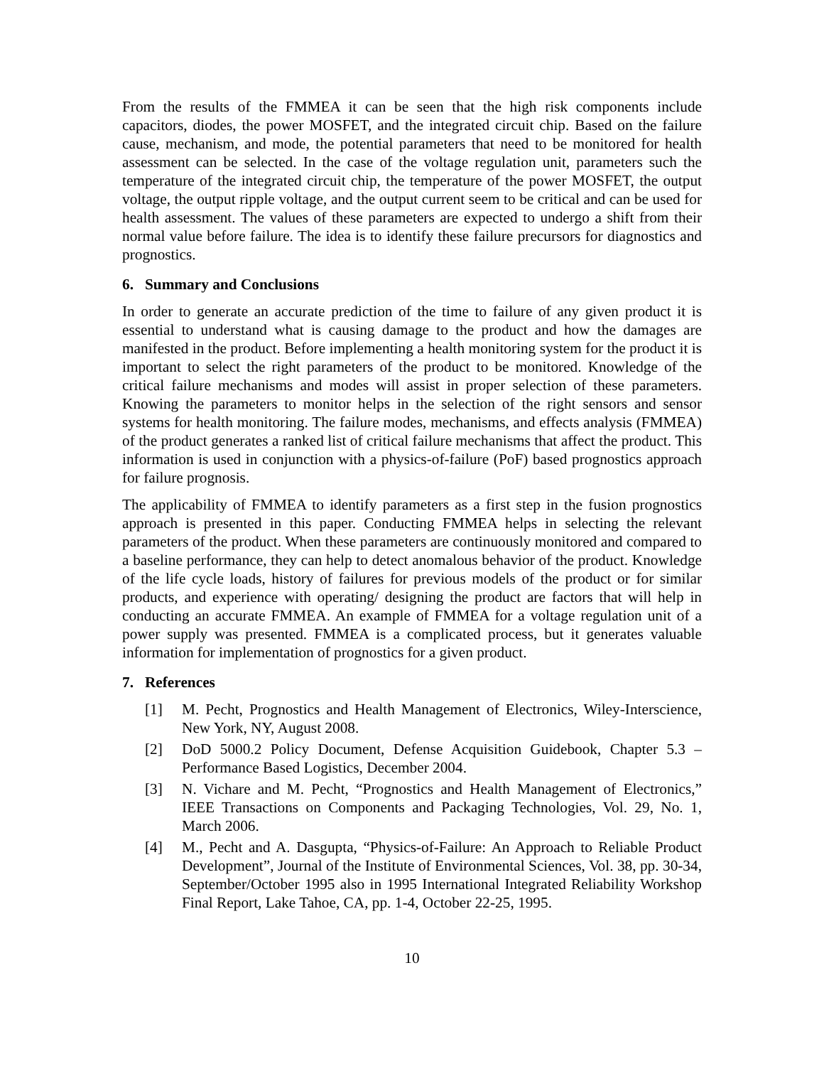From the results of the FMMEA it can be seen that the high risk components include capacitors, diodes, the power MOSFET, and the integrated circuit chip. Based on the failure cause, mechanism, and mode, the potential parameters that need to be monitored for health assessment can be selected. In the case of the voltage regulation unit, parameters such the temperature of the integrated circuit chip, the temperature of the power MOSFET, the output voltage, the output ripple voltage, and the output current seem to be critical and can be used for health assessment. The values of these parameters are expected to undergo a shift from their normal value before failure. The idea is to identify these failure precursors for diagnostics and prognostics.
6. Summary and Conclusions
In order to generate an accurate prediction of the time to failure of any given product it is essential to understand what is causing damage to the product and how the damages are manifested in the product. Before implementing a health monitoring system for the product it is important to select the right parameters of the product to be monitored. Knowledge of the critical failure mechanisms and modes will assist in proper selection of these parameters. Knowing the parameters to monitor helps in the selection of the right sensors and sensor systems for health monitoring. The failure modes, mechanisms, and effects analysis (FMMEA) of the product generates a ranked list of critical failure mechanisms that affect the product. This information is used in conjunction with a physics-of-failure (PoF) based prognostics approach for failure prognosis.
The applicability of FMMEA to identify parameters as a first step in the fusion prognostics approach is presented in this paper. Conducting FMMEA helps in selecting the relevant parameters of the product. When these parameters are continuously monitored and compared to a baseline performance, they can help to detect anomalous behavior of the product. Knowledge of the life cycle loads, history of failures for previous models of the product or for similar products, and experience with operating/ designing the product are factors that will help in conducting an accurate FMMEA. An example of FMMEA for a voltage regulation unit of a power supply was presented. FMMEA is a complicated process, but it generates valuable information for implementation of prognostics for a given product.
7. References
[1] M. Pecht, Prognostics and Health Management of Electronics, Wiley-Interscience, New York, NY, August 2008.
[2] DoD 5000.2 Policy Document, Defense Acquisition Guidebook, Chapter 5.3 – Performance Based Logistics, December 2004.
[3] N. Vichare and M. Pecht, “Prognostics and Health Management of Electronics,” IEEE Transactions on Components and Packaging Technologies, Vol. 29, No. 1, March 2006.
[4] M., Pecht and A. Dasgupta, “Physics-of-Failure: An Approach to Reliable Product Development”, Journal of the Institute of Environmental Sciences, Vol. 38, pp. 30-34, September/October 1995 also in 1995 International Integrated Reliability Workshop Final Report, Lake Tahoe, CA, pp. 1-4, October 22-25, 1995.
10